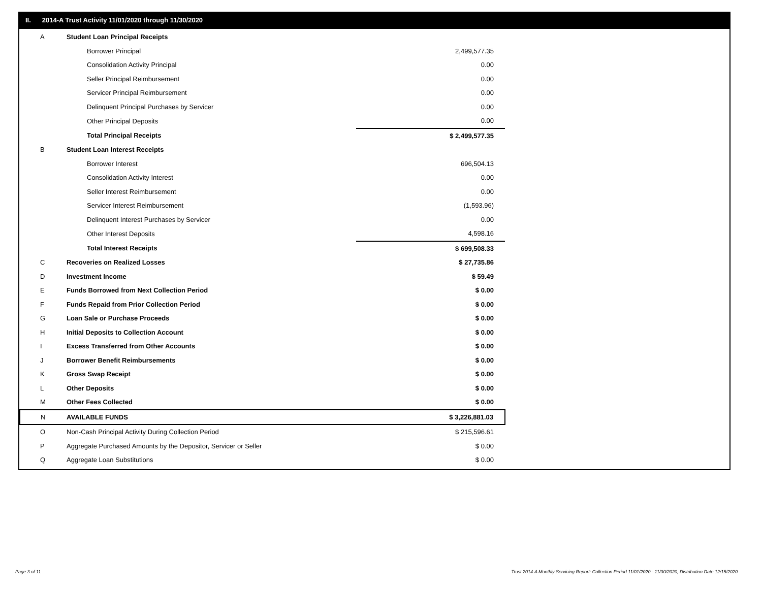II. 2014-A Trust Activity 11/01/2020 through 11/30/2020
| A | Student Loan Principal Receipts | |
| | Borrower Principal | 2,499,577.35 |
| | Consolidation Activity Principal | 0.00 |
| | Seller Principal Reimbursement | 0.00 |
| | Servicer Principal Reimbursement | 0.00 |
| | Delinquent Principal Purchases by Servicer | 0.00 |
| | Other Principal Deposits | 0.00 |
| | Total Principal Receipts | $ 2,499,577.35 |
| B | Student Loan Interest Receipts | |
| | Borrower Interest | 696,504.13 |
| | Consolidation Activity Interest | 0.00 |
| | Seller Interest Reimbursement | 0.00 |
| | Servicer Interest Reimbursement | (1,593.96) |
| | Delinquent Interest Purchases by Servicer | 0.00 |
| | Other Interest Deposits | 4,598.16 |
| | Total Interest Receipts | $ 699,508.33 |
| C | Recoveries on Realized Losses | $ 27,735.86 |
| D | Investment Income | $ 59.49 |
| E | Funds Borrowed from Next Collection Period | $ 0.00 |
| F | Funds Repaid from Prior Collection Period | $ 0.00 |
| G | Loan Sale or Purchase Proceeds | $ 0.00 |
| H | Initial Deposits to Collection Account | $ 0.00 |
| I | Excess Transferred from Other Accounts | $ 0.00 |
| J | Borrower Benefit Reimbursements | $ 0.00 |
| K | Gross Swap Receipt | $ 0.00 |
| L | Other Deposits | $ 0.00 |
| M | Other Fees Collected | $ 0.00 |
| N | AVAILABLE FUNDS | $ 3,226,881.03 |
| O | Non-Cash Principal Activity During Collection Period | $ 215,596.61 |
| P | Aggregate Purchased Amounts by the Depositor, Servicer or Seller | $ 0.00 |
| Q | Aggregate Loan Substitutions | $ 0.00 |
Page 3 of 11
Trust 2014-A Monthly Servicing Report: Collection Period 11/01/2020 - 11/30/2020, Distribution Date 12/15/2020